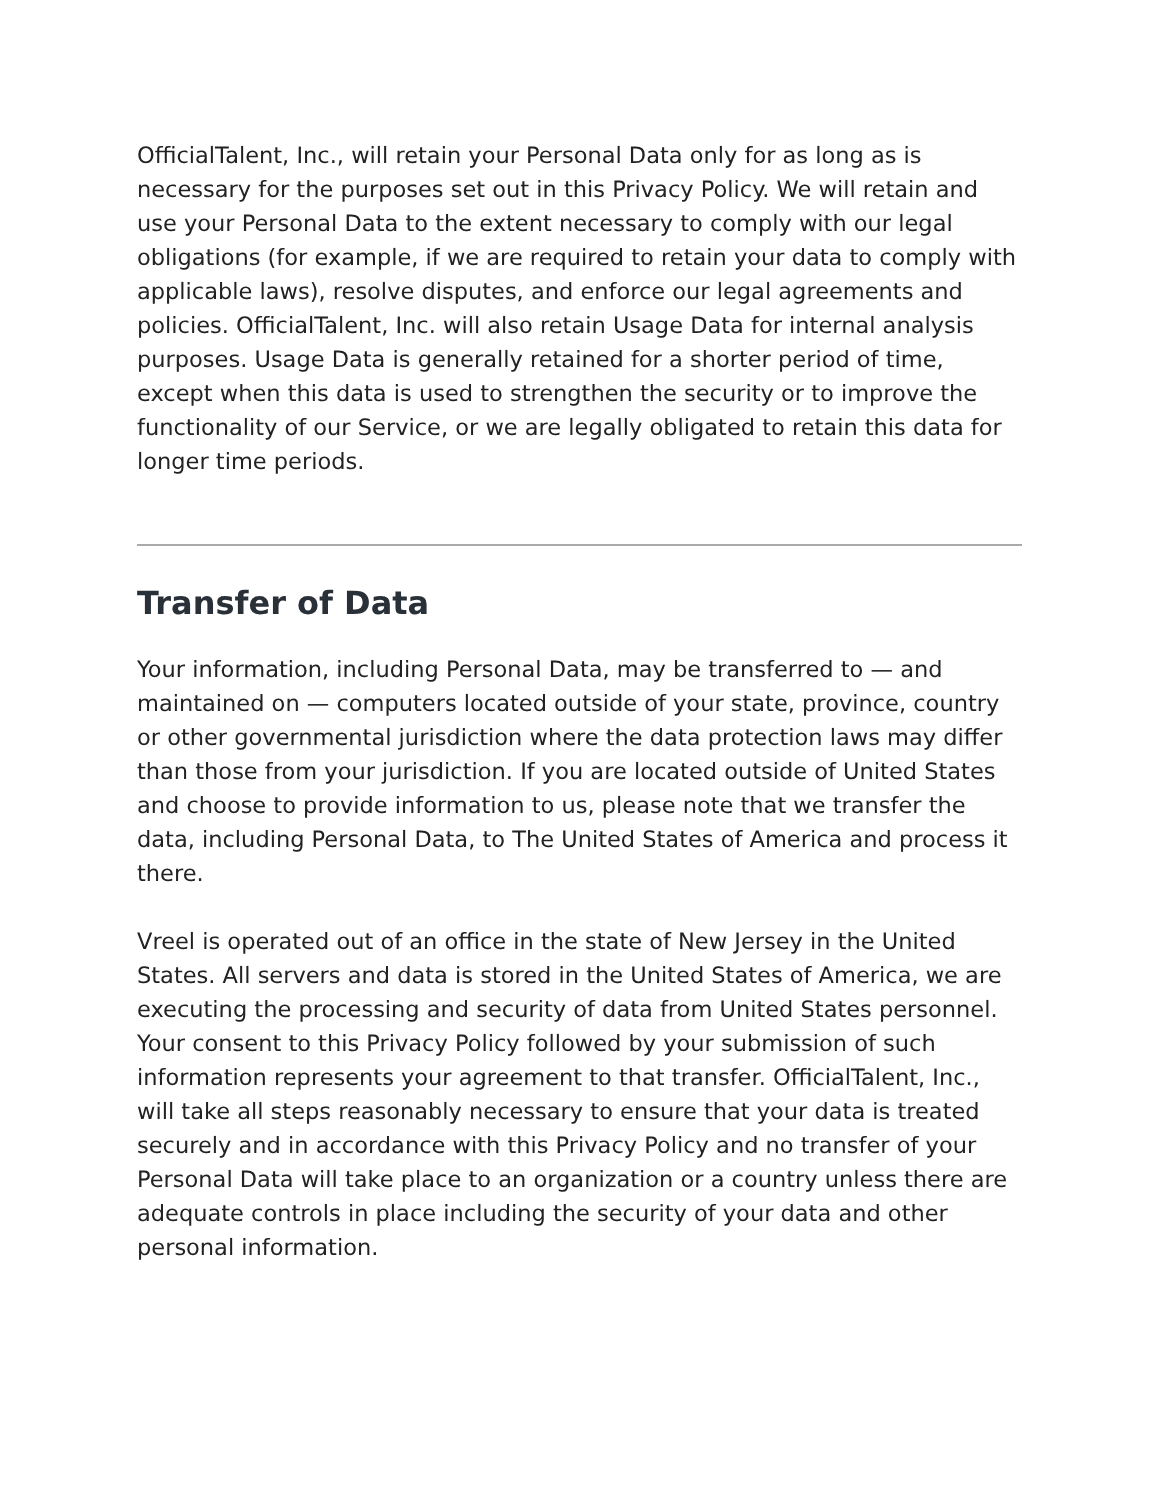OfficialTalent, Inc., will retain your Personal Data only for as long as is necessary for the purposes set out in this Privacy Policy. We will retain and use your Personal Data to the extent necessary to comply with our legal obligations (for example, if we are required to retain your data to comply with applicable laws), resolve disputes, and enforce our legal agreements and policies. OfficialTalent, Inc. will also retain Usage Data for internal analysis purposes. Usage Data is generally retained for a shorter period of time, except when this data is used to strengthen the security or to improve the functionality of our Service, or we are legally obligated to retain this data for longer time periods.
Transfer of Data
Your information, including Personal Data, may be transferred to — and maintained on — computers located outside of your state, province, country or other governmental jurisdiction where the data protection laws may differ than those from your jurisdiction. If you are located outside of United States and choose to provide information to us, please note that we transfer the data, including Personal Data, to The United States of America and process it there.
Vreel is operated out of an office in the state of New Jersey in the United States. All servers and data is stored in the United States of America, we are executing the processing and security of data from United States personnel. Your consent to this Privacy Policy followed by your submission of such information represents your agreement to that transfer. OfficialTalent, Inc., will take all steps reasonably necessary to ensure that your data is treated securely and in accordance with this Privacy Policy and no transfer of your Personal Data will take place to an organization or a country unless there are adequate controls in place including the security of your data and other personal information.